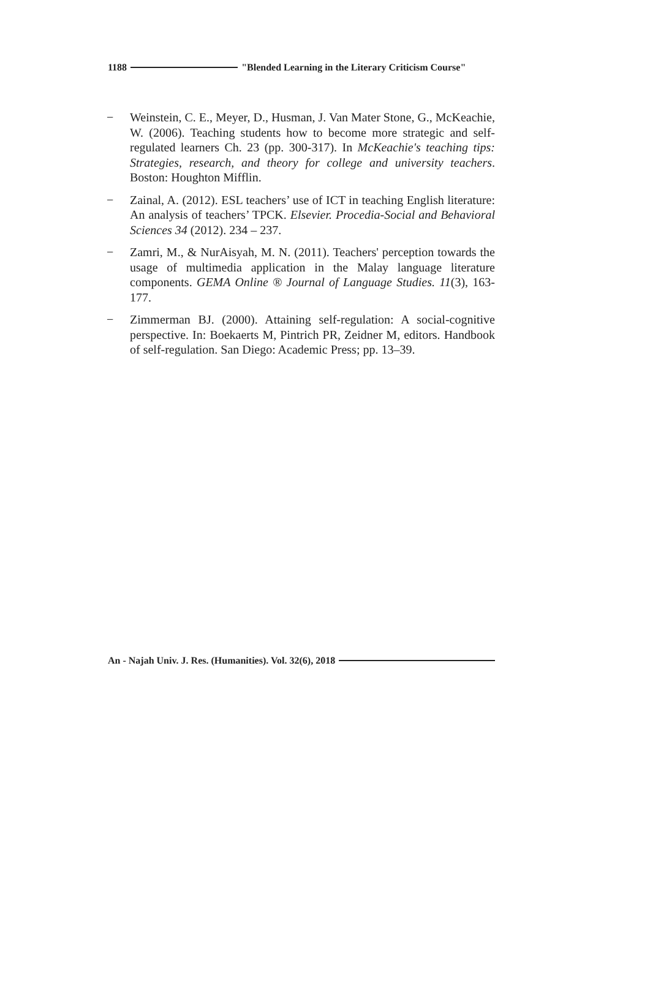1188 "Blended Learning in the Literary Criticism Course"
− Weinstein, C. E., Meyer, D., Husman, J. Van Mater Stone, G., McKeachie, W. (2006). Teaching students how to become more strategic and self-regulated learners Ch. 23 (pp. 300-317). In McKeachie's teaching tips: Strategies, research, and theory for college and university teachers. Boston: Houghton Mifflin.
− Zainal, A. (2012). ESL teachers’ use of ICT in teaching English literature: An analysis of teachers’ TPCK. Elsevier. Procedia-Social and Behavioral Sciences 34 (2012). 234 – 237.
− Zamri, M., & NurAisyah, M. N. (2011). Teachers' perception towards the usage of multimedia application in the Malay language literature components. GEMA Online ® Journal of Language Studies. 11(3), 163-177.
− Zimmerman BJ. (2000). Attaining self-regulation: A social-cognitive perspective. In: Boekaerts M, Pintrich PR, Zeidner M, editors. Handbook of self-regulation. San Diego: Academic Press; pp. 13–39.
An - Najah Univ. J. Res. (Humanities). Vol. 32(6), 2018